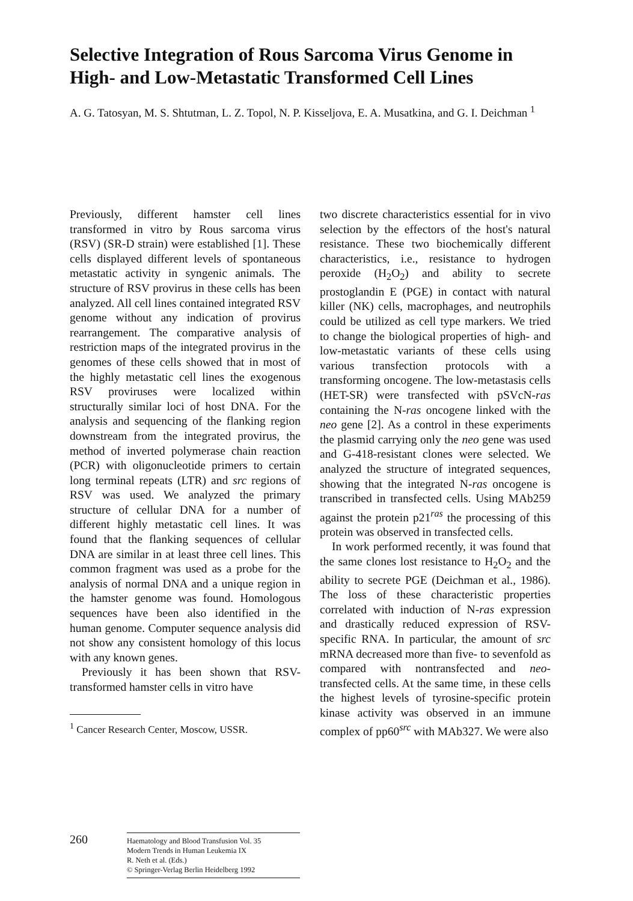Selective Integration of Rous Sarcoma Virus Genome in High- and Low-Metastatic Transformed Cell Lines
A. G. Tatosyan, M. S. Shtutman, L. Z. Topol, N. P. Kisseljova, E. A. Musatkina, and G. I. Deichman <sup>1</sup>
Previously, different hamster cell lines transformed in vitro by Rous sarcoma virus (RSV) (SR-D strain) were established [1]. These cells displayed different levels of spontaneous metastatic activity in syngenic animals. The structure of RSV provirus in these cells has been analyzed. All cell lines contained integrated RSV genome without any indication of provirus rearrangement. The comparative analysis of restriction maps of the integrated provirus in the genomes of these cells showed that in most of the highly metastatic cell lines the exogenous RSV proviruses were localized within structurally similar loci of host DNA. For the analysis and sequencing of the flanking region downstream from the integrated provirus, the method of inverted polymerase chain reaction (PCR) with oligonucleotide primers to certain long terminal repeats (LTR) and src regions of RSV was used. We analyzed the primary structure of cellular DNA for a number of different highly metastatic cell lines. It was found that the flanking sequences of cellular DNA are similar in at least three cell lines. This common fragment was used as a probe for the analysis of normal DNA and a unique region in the hamster genome was found. Homologous sequences have been also identified in the human genome. Computer sequence analysis did not show any consistent homology of this locus with any known genes.
Previously it has been shown that RSV-transformed hamster cells in vitro have
<sup>1</sup> Cancer Research Center, Moscow, USSR.
two discrete characteristics essential for in vivo selection by the effectors of the host's natural resistance. These two biochemically different characteristics, i.e., resistance to hydrogen peroxide (H<sub>2</sub>O<sub>2</sub>) and ability to secrete prostoglandin E (PGE) in contact with natural killer (NK) cells, macrophages, and neutrophils could be utilized as cell type markers. We tried to change the biological properties of high- and low-metastatic variants of these cells using various transfection protocols with a transforming oncogene. The low-metastasis cells (HET-SR) were transfected with pSVcN-ras containing the N-ras oncogene linked with the neo gene [2]. As a control in these experiments the plasmid carrying only the neo gene was used and G-418-resistant clones were selected. We analyzed the structure of integrated sequences, showing that the integrated N-ras oncogene is transcribed in transfected cells. Using MAb259 against the protein p21<sup>ras</sup> the processing of this protein was observed in transfected cells.
In work performed recently, it was found that the same clones lost resistance to H<sub>2</sub>O<sub>2</sub> and the ability to secrete PGE (Deichman et al., 1986). The loss of these characteristic properties correlated with induction of N-ras expression and drastically reduced expression of RSV-specific RNA. In particular, the amount of src mRNA decreased more than five- to sevenfold as compared with nontransfected and neo-transfected cells. At the same time, in these cells the highest levels of tyrosine-specific protein kinase activity was observed in an immune complex of pp60<sup>src</sup> with MAb327. We were also
260
Haematology and Blood Transfusion Vol. 35
Modern Trends in Human Leukemia IX
R. Neth et al. (Eds.)
© Springer-Verlag Berlin Heidelberg 1992